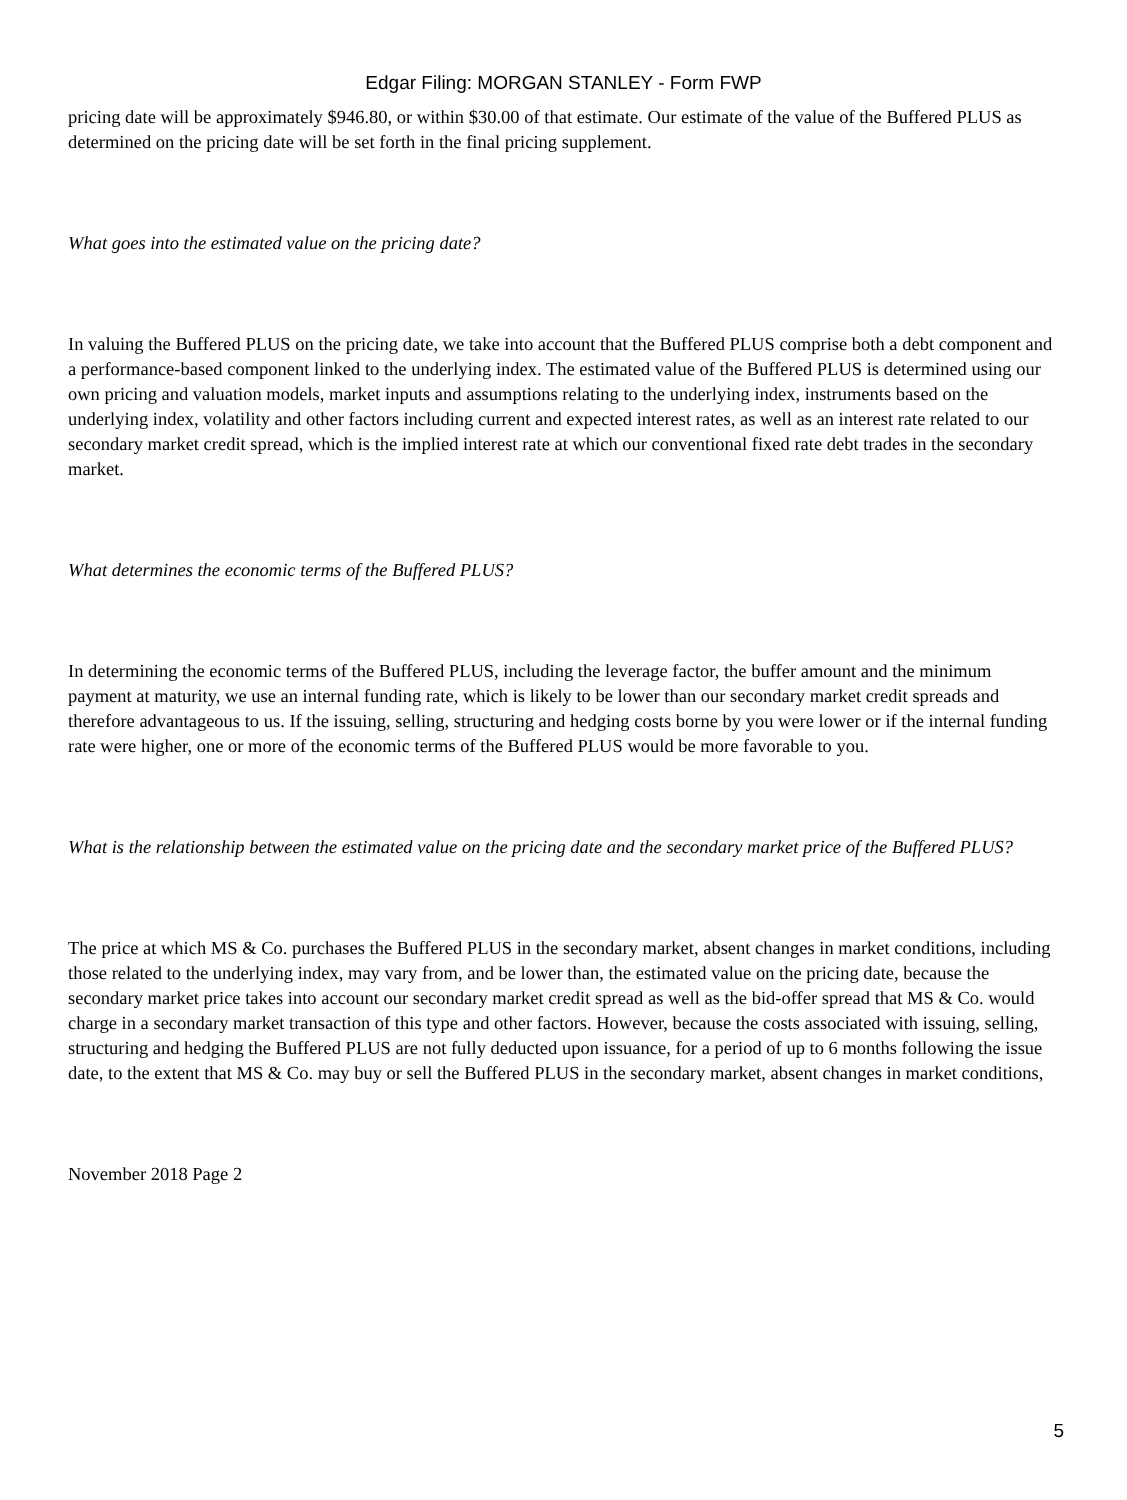Edgar Filing: MORGAN STANLEY - Form FWP
pricing date will be approximately $946.80, or within $30.00 of that estimate. Our estimate of the value of the Buffered PLUS as determined on the pricing date will be set forth in the final pricing supplement.
What goes into the estimated value on the pricing date?
In valuing the Buffered PLUS on the pricing date, we take into account that the Buffered PLUS comprise both a debt component and a performance-based component linked to the underlying index. The estimated value of the Buffered PLUS is determined using our own pricing and valuation models, market inputs and assumptions relating to the underlying index, instruments based on the underlying index, volatility and other factors including current and expected interest rates, as well as an interest rate related to our secondary market credit spread, which is the implied interest rate at which our conventional fixed rate debt trades in the secondary market.
What determines the economic terms of the Buffered PLUS?
In determining the economic terms of the Buffered PLUS, including the leverage factor, the buffer amount and the minimum payment at maturity, we use an internal funding rate, which is likely to be lower than our secondary market credit spreads and therefore advantageous to us. If the issuing, selling, structuring and hedging costs borne by you were lower or if the internal funding rate were higher, one or more of the economic terms of the Buffered PLUS would be more favorable to you.
What is the relationship between the estimated value on the pricing date and the secondary market price of the Buffered PLUS?
The price at which MS & Co. purchases the Buffered PLUS in the secondary market, absent changes in market conditions, including those related to the underlying index, may vary from, and be lower than, the estimated value on the pricing date, because the secondary market price takes into account our secondary market credit spread as well as the bid-offer spread that MS & Co. would charge in a secondary market transaction of this type and other factors. However, because the costs associated with issuing, selling, structuring and hedging the Buffered PLUS are not fully deducted upon issuance, for a period of up to 6 months following the issue date, to the extent that MS & Co. may buy or sell the Buffered PLUS in the secondary market, absent changes in market conditions,
November 2018 Page 2
5